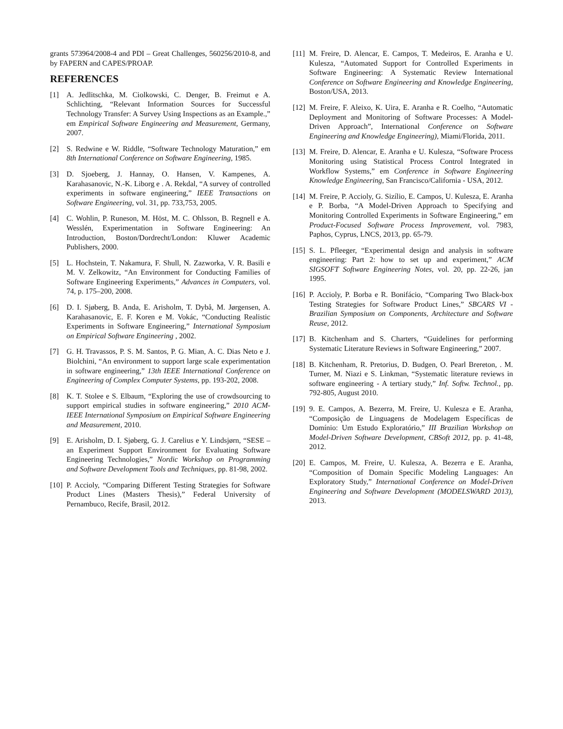grants 573964/2008-4 and PDI – Great Challenges, 560256/2010-8, and by FAPERN and CAPES/PROAP.
REFERENCES
[1] A. Jedlitschka, M. Ciolkowski, C. Denger, B. Freimut e A. Schlichting, “Relevant Information Sources for Successful Technology Transfer: A Survey Using Inspections as an Example.,” em Empirical Software Engineering and Measurement, Germany, 2007.
[2] S. Redwine e W. Riddle, “Software Technology Maturation,” em 8th International Conference on Software Engineering, 1985.
[3] D. Sjoeberg, J. Hannay, O. Hansen, V. Kampenes, A. Karahasanovic, N.-K. Liborg e . A. Rekdal, “A survey of controlled experiments in software engineering,” IEEE Transactions on Software Engineering, vol. 31, pp. 733,753, 2005.
[4] C. Wohlin, P. Runeson, M. Höst, M. C. Ohlsson, B. Regnell e A. Wesslén, Experimentation in Software Engineering: An Introduction, Boston/Dordrecht/London: Kluwer Academic Publishers, 2000.
[5] L. Hochstein, T. Nakamura, F. Shull, N. Zazworka, V. R. Basili e M. V. Zelkowitz, “An Environment for Conducting Families of Software Engineering Experiments,” Advances in Computers, vol. 74, p. 175–200, 2008.
[6] D. I. Sjøberg, B. Anda, E. Arisholm, T. Dybå, M. Jørgensen, A. Karahasanovic, E. F. Koren e M. Vokác, “Conducting Realistic Experiments in Software Engineering,” International Symposium on Empirical Software Engineering , 2002.
[7] G. H. Travassos, P. S. M. Santos, P. G. Mian, A. C. Dias Neto e J. Biolchini, “An environment to support large scale experimentation in software engineering,” 13th IEEE International Conference on Engineering of Complex Computer Systems, pp. 193-202, 2008.
[8] K. T. Stolee e S. Elbaum, “Exploring the use of crowdsourcing to support empirical studies in software engineering,” 2010 ACM-IEEE International Symposium on Empirical Software Engineering and Measurement, 2010.
[9] E. Arisholm, D. I. Sjøberg, G. J. Carelius e Y. Lindsjørn, “SESE – an Experiment Support Environment for Evaluating Software Engineering Technologies,” Nordic Workshop on Programming and Software Development Tools and Techniques, pp. 81-98, 2002.
[10] P. Accioly, “Comparing Different Testing Strategies for Software Product Lines (Masters Thesis),” Federal University of Pernambuco, Recife, Brasil, 2012.
[11] M. Freire, D. Alencar, E. Campos, T. Medeiros, E. Aranha e U. Kulesza, “Automated Support for Controlled Experiments in Software Engineering: A Systematic Review International Conference on Software Engineering and Knowledge Engineering, Boston/USA, 2013.
[12] M. Freire, F. Aleixo, K. Uira, E. Aranha e R. Coelho, “Automatic Deployment and Monitoring of Software Processes: A Model-Driven Approach”, International Conference on Software Engineering and Knowledge Engineering), Miami/Florida, 2011.
[13] M. Freire, D. Alencar, E. Aranha e U. Kulesza, “Software Process Monitoring using Statistical Process Control Integrated in Workflow Systems,” em Conference in Software Engineering Knowledge Engineering, San Francisco/California - USA, 2012.
[14] M. Freire, P. Accioly, G. Sizílio, E. Campos, U. Kulesza, E. Aranha e P. Borba, “A Model-Driven Approach to Specifying and Monitoring Controlled Experiments in Software Engineering,” em Product-Focused Software Process Improvement, vol. 7983, Paphos, Cyprus, LNCS, 2013, pp. 65-79.
[15] S. L. Pfleeger, “Experimental design and analysis in software engineering: Part 2: how to set up and experiment,” ACM SIGSOFT Software Engineering Notes, vol. 20, pp. 22-26, jan 1995.
[16] P. Accioly, P. Borba e R. Bonifácio, “Comparing Two Black-box Testing Strategies for Software Product Lines,” SBCARS VI - Brazilian Symposium on Components, Architecture and Software Reuse, 2012.
[17] B. Kitchenham and S. Charters, “Guidelines for performing Systematic Literature Reviews in Software Engineering,” 2007.
[18] B. Kitchenham, R. Pretorius, D. Budgen, O. Pearl Brereton, . M. Turner, M. Niazi e S. Linkman, “Systematic literature reviews in software engineering - A tertiary study,” Inf. Softw. Technol., pp. 792-805, August 2010.
[19] 9. E. Campos, A. Bezerra, M. Freire, U. Kulesza e E. Aranha, “Composição de Linguagens de Modelagem Específicas de Domínio: Um Estudo Exploratório,” III Brazilian Workshop on Model-Driven Software Development, CBSoft 2012, pp. p. 41-48, 2012.
[20] E. Campos, M. Freire, U. Kulesza, A. Bezerra e E. Aranha, “Composition of Domain Specific Modeling Languages: An Exploratory Study,” International Conference on Model-Driven Engineering and Software Development (MODELSWARD 2013), 2013.